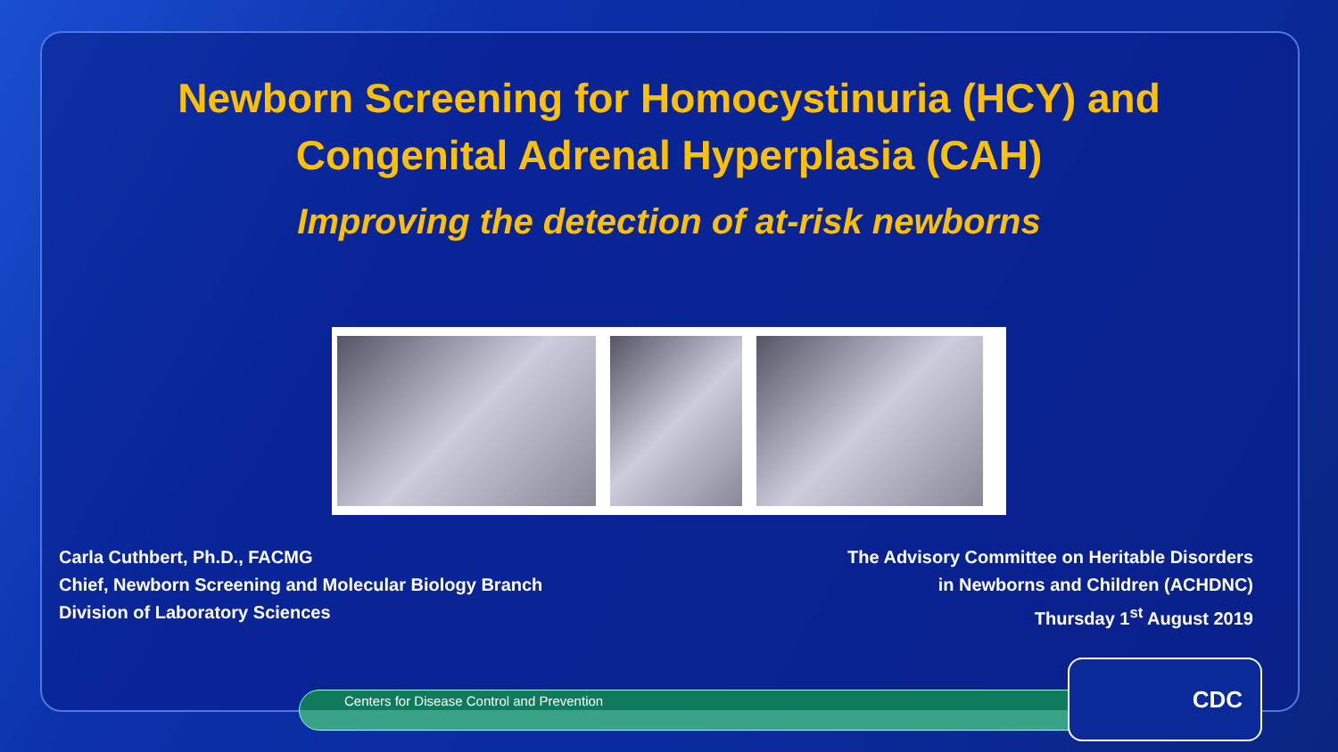Newborn Screening for Homocystinuria (HCY) and
Congenital Adrenal Hyperplasia (CAH)
Improving the detection of at-risk newborns
Carla Cuthbert, Ph.D., FACMG
Chief, Newborn Screening and Molecular Biology Branch
Division of Laboratory Sciences
The Advisory Committee on Heritable Disorders
in Newborns and Children (ACHDNC)
Thursday 1<sup>st</sup> August 2019
Centers for Disease Control and Prevention
CDC